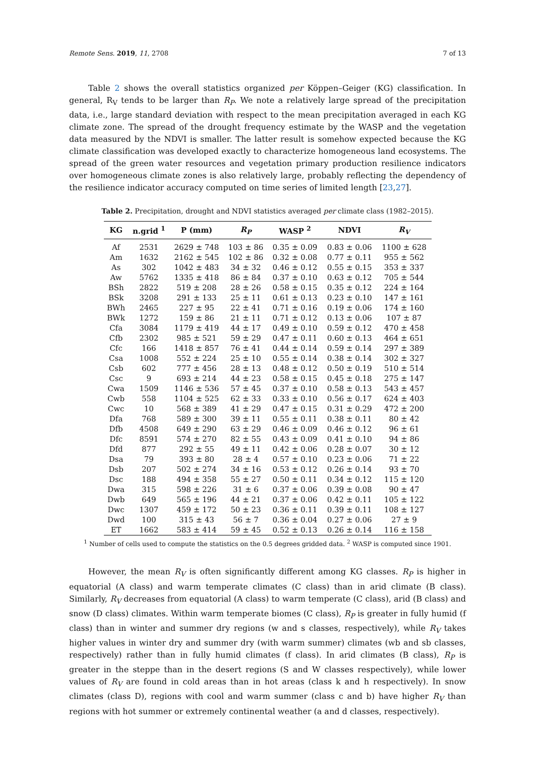Remote Sens. 2019, 11, 2708 7 of 13
Table 2 shows the overall statistics organized per Köppen–Geiger (KG) classification. In general, R<sub>V</sub> tends to be larger than R<sub>P</sub>. We note a relatively large spread of the precipitation data, i.e., large standard deviation with respect to the mean precipitation averaged in each KG climate zone. The spread of the drought frequency estimate by the WASP and the vegetation data measured by the NDVI is smaller. The latter result is somehow expected because the KG climate classification was developed exactly to characterize homogeneous land ecosystems. The spread of the green water resources and vegetation primary production resilience indicators over homogeneous climate zones is also relatively large, probably reflecting the dependency of the resilience indicator accuracy computed on time series of limited length [23,27].
Table 2. Precipitation, drought and NDVI statistics averaged per climate class (1982–2015).
| KG | n.grid <sup>1</sup> | P (mm) | R<sub>P</sub> | WASP <sup>2</sup> | NDVI | R<sub>V</sub> |
| --- | --- | --- | --- | --- | --- | --- |
| Af | 2531 | 2629 ± 748 | 103 ± 86 | 0.35 ± 0.09 | 0.83 ± 0.06 | 1100 ± 628 |
| Am | 1632 | 2162 ± 545 | 102 ± 86 | 0.32 ± 0.08 | 0.77 ± 0.11 | 955 ± 562 |
| As | 302 | 1042 ± 483 | 34 ± 32 | 0.46 ± 0.12 | 0.55 ± 0.15 | 353 ± 337 |
| Aw | 5762 | 1335 ± 418 | 86 ± 84 | 0.37 ± 0.10 | 0.63 ± 0.12 | 705 ± 544 |
| BSh | 2822 | 519 ± 208 | 28 ± 26 | 0.58 ± 0.15 | 0.35 ± 0.12 | 224 ± 164 |
| BSk | 3208 | 291 ± 133 | 25 ± 11 | 0.61 ± 0.13 | 0.23 ± 0.10 | 147 ± 161 |
| BWh | 2465 | 227 ± 95 | 22 ± 41 | 0.71 ± 0.16 | 0.19 ± 0.06 | 174 ± 160 |
| BWk | 1272 | 159 ± 86 | 21 ± 11 | 0.71 ± 0.12 | 0.13 ± 0.06 | 107 ± 87 |
| Cfa | 3084 | 1179 ± 419 | 44 ± 17 | 0.49 ± 0.10 | 0.59 ± 0.12 | 470 ± 458 |
| Cfb | 2302 | 985 ± 521 | 59 ± 29 | 0.47 ± 0.11 | 0.60 ± 0.13 | 464 ± 651 |
| Cfc | 166 | 1418 ± 857 | 76 ± 41 | 0.44 ± 0.14 | 0.59 ± 0.14 | 297 ± 389 |
| Csa | 1008 | 552 ± 224 | 25 ± 10 | 0.55 ± 0.14 | 0.38 ± 0.14 | 302 ± 327 |
| Csb | 602 | 777 ± 456 | 28 ± 13 | 0.48 ± 0.12 | 0.50 ± 0.19 | 510 ± 514 |
| Csc | 9 | 693 ± 214 | 44 ± 23 | 0.58 ± 0.15 | 0.45 ± 0.18 | 275 ± 147 |
| Cwa | 1509 | 1146 ± 536 | 57 ± 45 | 0.37 ± 0.10 | 0.58 ± 0.13 | 543 ± 457 |
| Cwb | 558 | 1104 ± 525 | 62 ± 33 | 0.33 ± 0.10 | 0.56 ± 0.17 | 624 ± 403 |
| Cwc | 10 | 568 ± 389 | 41 ± 29 | 0.47 ± 0.15 | 0.31 ± 0.29 | 472 ± 200 |
| Dfa | 768 | 589 ± 300 | 39 ± 11 | 0.55 ± 0.11 | 0.38 ± 0.11 | 80 ± 42 |
| Dfb | 4508 | 649 ± 290 | 63 ± 29 | 0.46 ± 0.09 | 0.46 ± 0.12 | 96 ± 61 |
| Dfc | 8591 | 574 ± 270 | 82 ± 55 | 0.43 ± 0.09 | 0.41 ± 0.10 | 94 ± 86 |
| Dfd | 877 | 292 ± 55 | 49 ± 11 | 0.42 ± 0.06 | 0.28 ± 0.07 | 30 ± 12 |
| Dsa | 79 | 393 ± 80 | 28 ± 4 | 0.57 ± 0.10 | 0.23 ± 0.06 | 71 ± 22 |
| Dsb | 207 | 502 ± 274 | 34 ± 16 | 0.53 ± 0.12 | 0.26 ± 0.14 | 93 ± 70 |
| Dsc | 188 | 494 ± 358 | 55 ± 27 | 0.50 ± 0.11 | 0.34 ± 0.12 | 115 ± 120 |
| Dwa | 315 | 598 ± 226 | 31 ± 6 | 0.37 ± 0.06 | 0.39 ± 0.08 | 90 ± 47 |
| Dwb | 649 | 565 ± 196 | 44 ± 21 | 0.37 ± 0.06 | 0.42 ± 0.11 | 105 ± 122 |
| Dwc | 1307 | 459 ± 172 | 50 ± 23 | 0.36 ± 0.11 | 0.39 ± 0.11 | 108 ± 127 |
| Dwd | 100 | 315 ± 43 | 56 ± 7 | 0.36 ± 0.04 | 0.27 ± 0.06 | 27 ± 9 |
| ET | 1662 | 583 ± 414 | 59 ± 45 | 0.52 ± 0.13 | 0.26 ± 0.14 | 116 ± 158 |
<sup>1</sup> Number of cells used to compute the statistics on the 0.5 degrees gridded data. <sup>2</sup> WASP is computed since 1901.
However, the mean R<sub>V</sub> is often significantly different among KG classes. R<sub>P</sub> is higher in equatorial (A class) and warm temperate climates (C class) than in arid climate (B class). Similarly, R<sub>V</sub> decreases from equatorial (A class) to warm temperate (C class), arid (B class) and snow (D class) climates. Within warm temperate biomes (C class), R<sub>P</sub> is greater in fully humid (f class) than in winter and summer dry regions (w and s classes, respectively), while R<sub>V</sub> takes higher values in winter dry and summer dry (with warm summer) climates (wb and sb classes, respectively) rather than in fully humid climates (f class). In arid climates (B class), R<sub>P</sub> is greater in the steppe than in the desert regions (S and W classes respectively), while lower values of R<sub>V</sub> are found in cold areas than in hot areas (class k and h respectively). In snow climates (class D), regions with cool and warm summer (class c and b) have higher R<sub>V</sub> than regions with hot summer or extremely continental weather (a and d classes, respectively).